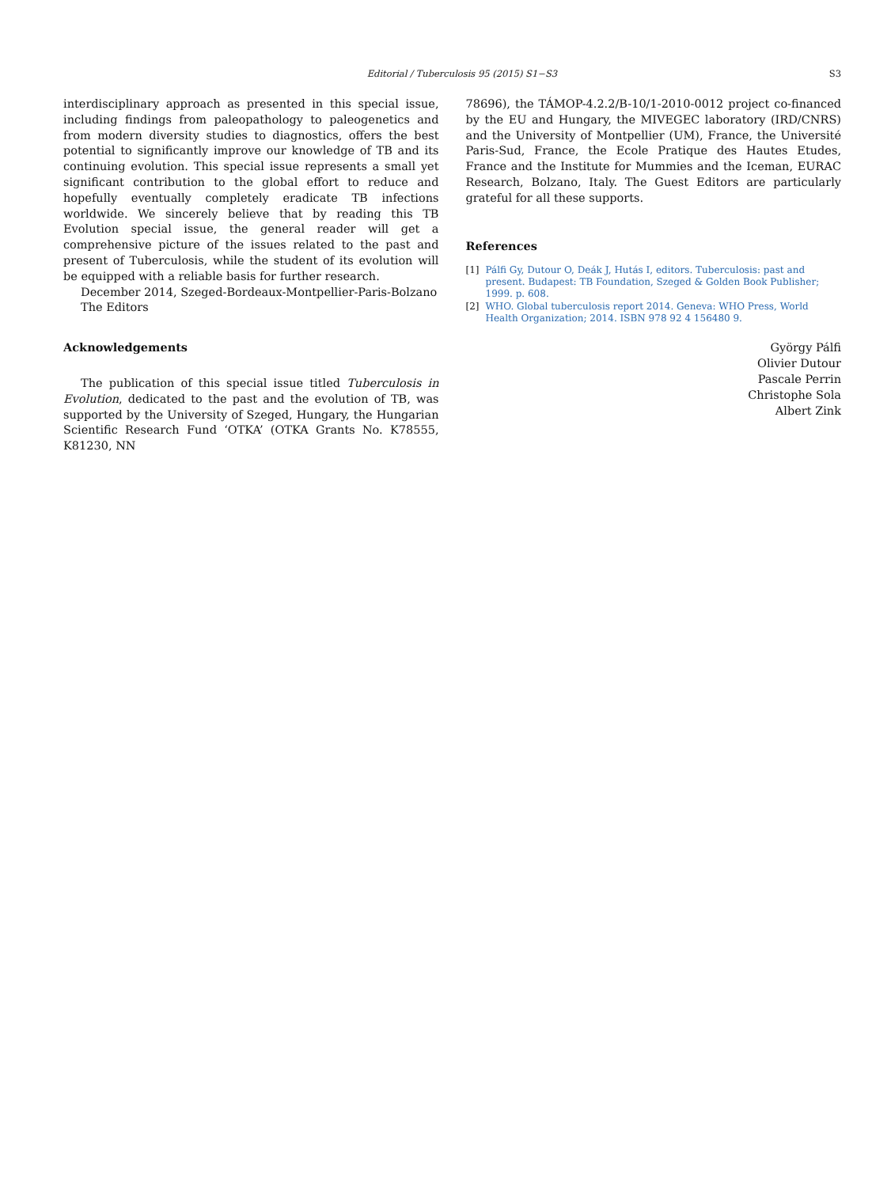Editorial / Tuberculosis 95 (2015) S1−S3
S3
interdisciplinary approach as presented in this special issue, including findings from paleopathology to paleogenetics and from modern diversity studies to diagnostics, offers the best potential to significantly improve our knowledge of TB and its continuing evolution. This special issue represents a small yet significant contribution to the global effort to reduce and hopefully eventually completely eradicate TB infections worldwide. We sincerely believe that by reading this TB Evolution special issue, the general reader will get a comprehensive picture of the issues related to the past and present of Tuberculosis, while the student of its evolution will be equipped with a reliable basis for further research.
December 2014, Szeged-Bordeaux-Montpellier-Paris-Bolzano
The Editors
Acknowledgements
The publication of this special issue titled Tuberculosis in Evolution, dedicated to the past and the evolution of TB, was supported by the University of Szeged, Hungary, the Hungarian Scientific Research Fund ‘OTKA’ (OTKA Grants No. K78555, K81230, NN
78696), the TÁMOP-4.2.2/B-10/1-2010-0012 project co-financed by the EU and Hungary, the MIVEGEC laboratory (IRD/CNRS) and the University of Montpellier (UM), France, the Université Paris-Sud, France, the Ecole Pratique des Hautes Etudes, France and the Institute for Mummies and the Iceman, EURAC Research, Bolzano, Italy. The Guest Editors are particularly grateful for all these supports.
References
[1] Pálfi Gy, Dutour O, Deák J, Hutás I, editors. Tuberculosis: past and present. Budapest: TB Foundation, Szeged & Golden Book Publisher; 1999. p. 608.
[2] WHO. Global tuberculosis report 2014. Geneva: WHO Press, World Health Organization; 2014. ISBN 978 92 4 156480 9.
György Pálfi
Olivier Dutour
Pascale Perrin
Christophe Sola
Albert Zink